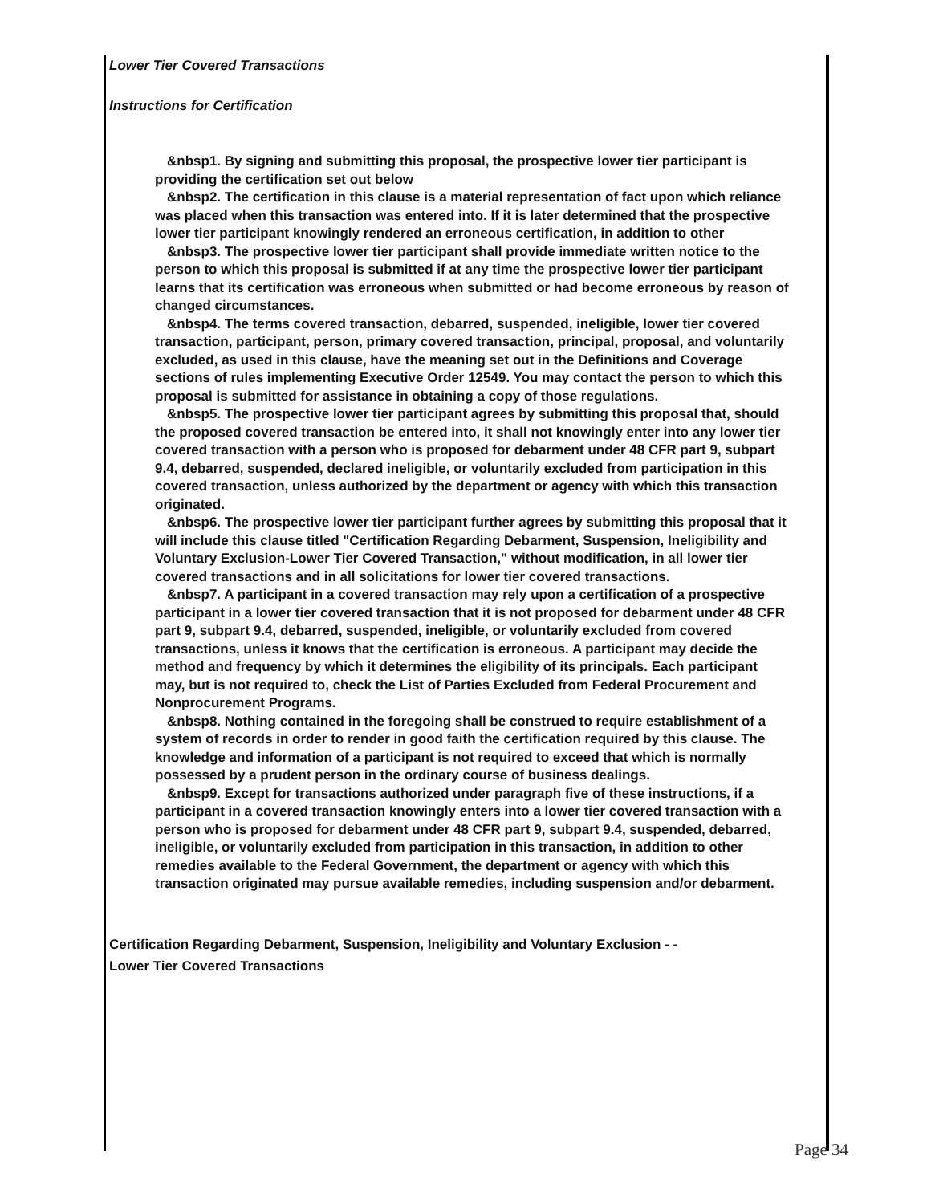Lower Tier Covered Transactions
Instructions for Certification
&nbsp1. By signing and submitting this proposal, the prospective lower tier participant is providing the certification set out below
&nbsp2. The certification in this clause is a material representation of fact upon which reliance was placed when this transaction was entered into. If it is later determined that the prospective lower tier participant knowingly rendered an erroneous certification, in addition to other
&nbsp3. The prospective lower tier participant shall provide immediate written notice to the person to which this proposal is submitted if at any time the prospective lower tier participant learns that its certification was erroneous when submitted or had become erroneous by reason of changed circumstances.
&nbsp4. The terms covered transaction, debarred, suspended, ineligible, lower tier covered transaction, participant, person, primary covered transaction, principal, proposal, and voluntarily excluded, as used in this clause, have the meaning set out in the Definitions and Coverage sections of rules implementing Executive Order 12549. You may contact the person to which this proposal is submitted for assistance in obtaining a copy of those regulations.
&nbsp5. The prospective lower tier participant agrees by submitting this proposal that, should the proposed covered transaction be entered into, it shall not knowingly enter into any lower tier covered transaction with a person who is proposed for debarment under 48 CFR part 9, subpart 9.4, debarred, suspended, declared ineligible, or voluntarily excluded from participation in this covered transaction, unless authorized by the department or agency with which this transaction originated.
&nbsp6. The prospective lower tier participant further agrees by submitting this proposal that it will include this clause titled "Certification Regarding Debarment, Suspension, Ineligibility and Voluntary Exclusion-Lower Tier Covered Transaction," without modification, in all lower tier covered transactions and in all solicitations for lower tier covered transactions.
&nbsp7. A participant in a covered transaction may rely upon a certification of a prospective participant in a lower tier covered transaction that it is not proposed for debarment under 48 CFR part 9, subpart 9.4, debarred, suspended, ineligible, or voluntarily excluded from covered transactions, unless it knows that the certification is erroneous. A participant may decide the method and frequency by which it determines the eligibility of its principals. Each participant may, but is not required to, check the List of Parties Excluded from Federal Procurement and Nonprocurement Programs.
&nbsp8. Nothing contained in the foregoing shall be construed to require establishment of a system of records in order to render in good faith the certification required by this clause. The knowledge and information of a participant is not required to exceed that which is normally possessed by a prudent person in the ordinary course of business dealings.
&nbsp9. Except for transactions authorized under paragraph five of these instructions, if a participant in a covered transaction knowingly enters into a lower tier covered transaction with a person who is proposed for debarment under 48 CFR part 9, subpart 9.4, suspended, debarred, ineligible, or voluntarily excluded from participation in this transaction, in addition to other remedies available to the Federal Government, the department or agency with which this transaction originated may pursue available remedies, including suspension and/or debarment.
Certification Regarding Debarment, Suspension, Ineligibility and Voluntary Exclusion - -
Lower Tier Covered Transactions
Page 34